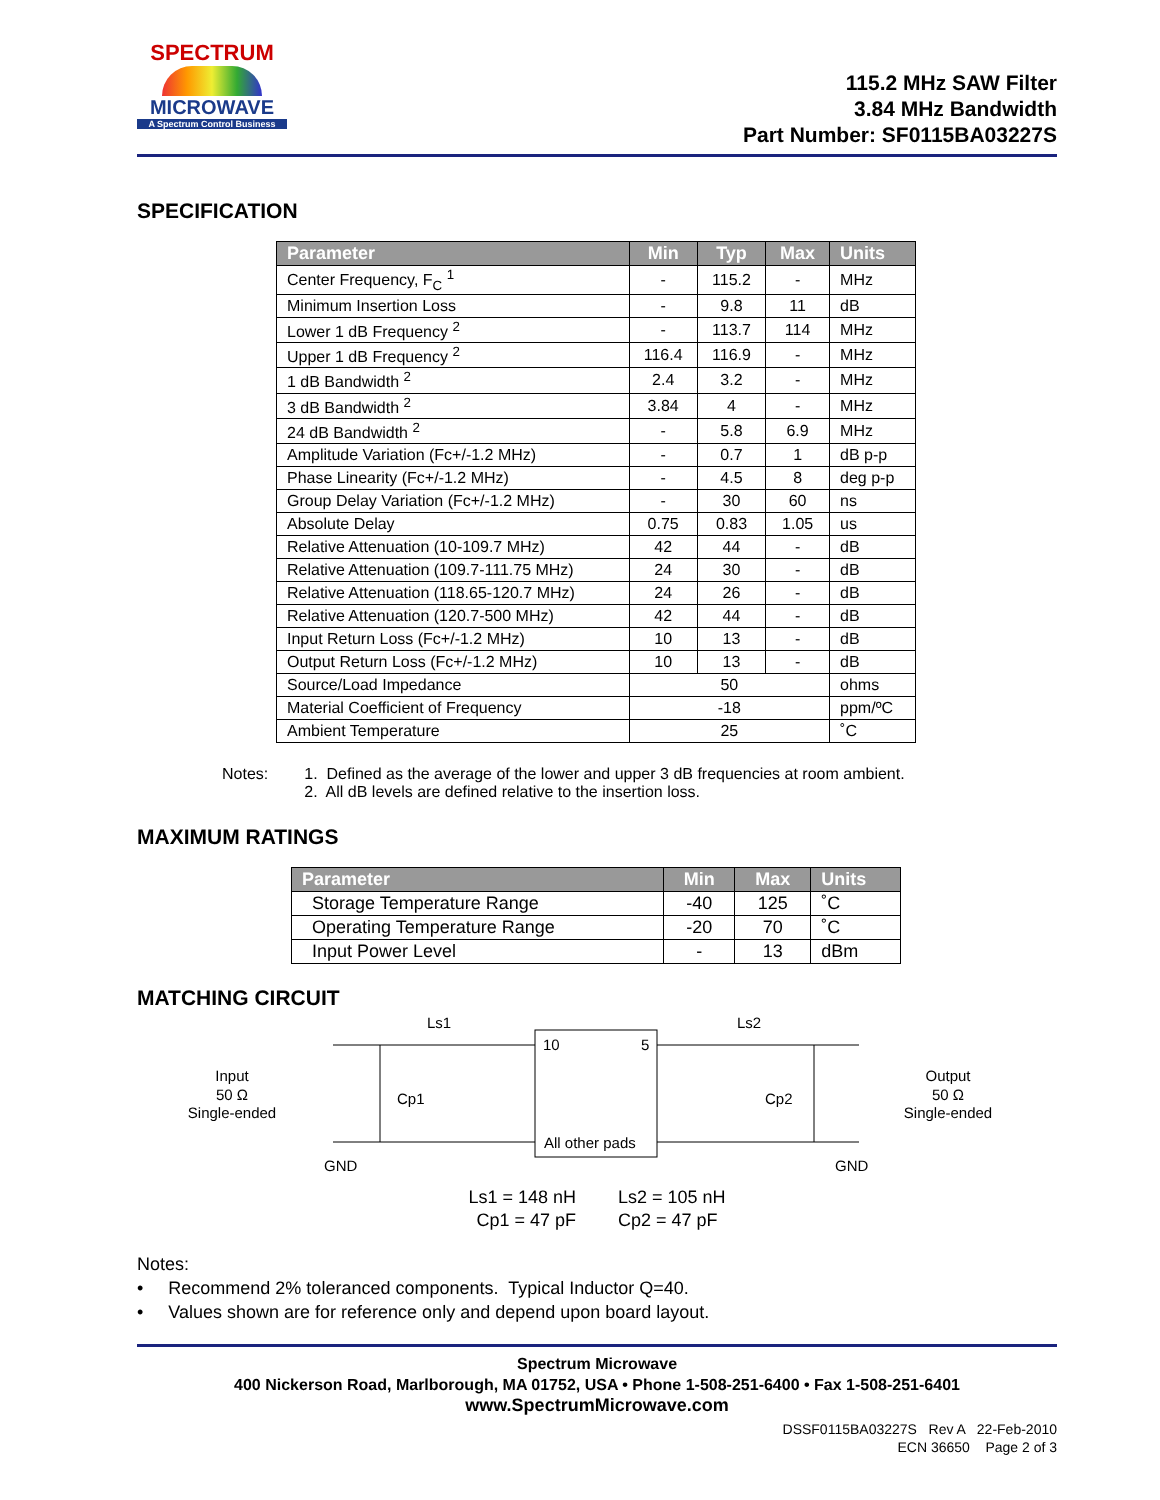SPECTRUM
MICROWAVE
A Spectrum Control Business
115.2 MHz SAW Filter
3.84 MHz Bandwidth
Part Number: SF0115BA03227S
SPECIFICATION
| Parameter | Min | Typ | Max | Units |
| --- | --- | --- | --- | --- |
| Center Frequency, F<sub>C</sub> <sup>1</sup> | - | 115.2 | - | MHz |
| Minimum Insertion Loss | - | 9.8 | 11 | dB |
| Lower 1 dB Frequency <sup>2</sup> | - | 113.7 | 114 | MHz |
| Upper 1 dB Frequency <sup>2</sup> | 116.4 | 116.9 | - | MHz |
| 1 dB Bandwidth <sup>2</sup> | 2.4 | 3.2 | - | MHz |
| 3 dB Bandwidth <sup>2</sup> | 3.84 | 4 | - | MHz |
| 24 dB Bandwidth <sup>2</sup> | - | 5.8 | 6.9 | MHz |
| Amplitude Variation (Fc+/-1.2 MHz) | - | 0.7 | 1 | dB p-p |
| Phase Linearity (Fc+/-1.2 MHz) | - | 4.5 | 8 | deg p-p |
| Group Delay Variation (Fc+/-1.2 MHz) | - | 30 | 60 | ns |
| Absolute Delay | 0.75 | 0.83 | 1.05 | us |
| Relative Attenuation (10-109.7 MHz) | 42 | 44 | - | dB |
| Relative Attenuation (109.7-111.75 MHz) | 24 | 30 | - | dB |
| Relative Attenuation (118.65-120.7 MHz) | 24 | 26 | - | dB |
| Relative Attenuation (120.7-500 MHz) | 42 | 44 | - | dB |
| Input Return Loss (Fc+/-1.2 MHz) | 10 | 13 | - | dB |
| Output Return Loss (Fc+/-1.2 MHz) | 10 | 13 | - | dB |
| Source/Load Impedance | 50 | | | ohms |
| Material Coefficient of Frequency | -18 | | | ppm/ºC |
| Ambient Temperature | 25 | | | ˚C |
Notes: 1. Defined as the average of the lower and upper 3 dB frequencies at room ambient.
2. All dB levels are defined relative to the insertion loss.
MAXIMUM RATINGS
| Parameter | Min | Max | Units |
| --- | --- | --- | --- |
| Storage Temperature Range | -40 | 125 | ˚C |
| Operating Temperature Range | -20 | 70 | ˚C |
| Input Power Level | - | 13 | dBm |
MATCHING CIRCUIT
Ls1
Ls2
Cp1
Cp2
10
5
All other pads
Input
50 Ω
Single-ended
Output
50 Ω
Single-ended
GND
GND
Ls1 = 148 nH
Cp1 = 47 pF
Ls2 = 105 nH
Cp2 = 47 pF
Notes:
• Recommend 2% toleranced components. Typical Inductor Q=40.
• Values shown are for reference only and depend upon board layout.
Spectrum Microwave
400 Nickerson Road, Marlborough, MA 01752, USA • Phone 1-508-251-6400 • Fax 1-508-251-6401
www.SpectrumMicrowave.com
DSSF0115BA03227S Rev A 22-Feb-2010
ECN 36650 Page 2 of 3